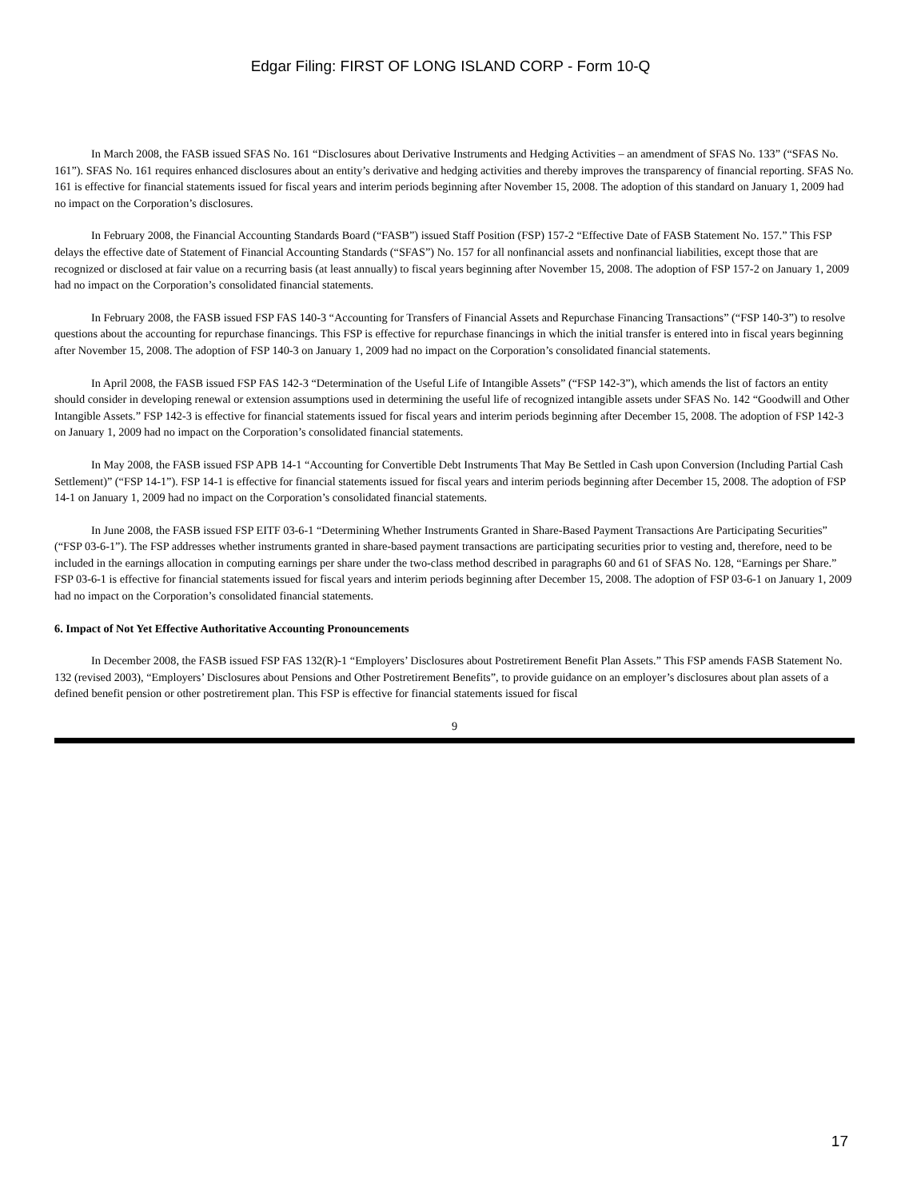Edgar Filing: FIRST OF LONG ISLAND CORP - Form 10-Q
In March 2008, the FASB issued SFAS No. 161 “Disclosures about Derivative Instruments and Hedging Activities – an amendment of SFAS No. 133” (“SFAS No. 161”). SFAS No. 161 requires enhanced disclosures about an entity’s derivative and hedging activities and thereby improves the transparency of financial reporting. SFAS No. 161 is effective for financial statements issued for fiscal years and interim periods beginning after November 15, 2008. The adoption of this standard on January 1, 2009 had no impact on the Corporation’s disclosures.
In February 2008, the Financial Accounting Standards Board (“FASB”) issued Staff Position (FSP) 157-2 “Effective Date of FASB Statement No. 157.” This FSP delays the effective date of Statement of Financial Accounting Standards (“SFAS”) No. 157 for all nonfinancial assets and nonfinancial liabilities, except those that are recognized or disclosed at fair value on a recurring basis (at least annually) to fiscal years beginning after November 15, 2008. The adoption of FSP 157-2 on January 1, 2009 had no impact on the Corporation’s consolidated financial statements.
In February 2008, the FASB issued FSP FAS 140-3 “Accounting for Transfers of Financial Assets and Repurchase Financing Transactions” (“FSP 140-3”) to resolve questions about the accounting for repurchase financings. This FSP is effective for repurchase financings in which the initial transfer is entered into in fiscal years beginning after November 15, 2008. The adoption of FSP 140-3 on January 1, 2009 had no impact on the Corporation’s consolidated financial statements.
In April 2008, the FASB issued FSP FAS 142-3 “Determination of the Useful Life of Intangible Assets” (“FSP 142-3”), which amends the list of factors an entity should consider in developing renewal or extension assumptions used in determining the useful life of recognized intangible assets under SFAS No. 142 “Goodwill and Other Intangible Assets.” FSP 142-3 is effective for financial statements issued for fiscal years and interim periods beginning after December 15, 2008. The adoption of FSP 142-3 on January 1, 2009 had no impact on the Corporation’s consolidated financial statements.
In May 2008, the FASB issued FSP APB 14-1 “Accounting for Convertible Debt Instruments That May Be Settled in Cash upon Conversion (Including Partial Cash Settlement)” (“FSP 14-1”). FSP 14-1 is effective for financial statements issued for fiscal years and interim periods beginning after December 15, 2008. The adoption of FSP 14-1 on January 1, 2009 had no impact on the Corporation’s consolidated financial statements.
In June 2008, the FASB issued FSP EITF 03-6-1 “Determining Whether Instruments Granted in Share-Based Payment Transactions Are Participating Securities” (“FSP 03-6-1”). The FSP addresses whether instruments granted in share-based payment transactions are participating securities prior to vesting and, therefore, need to be included in the earnings allocation in computing earnings per share under the two-class method described in paragraphs 60 and 61 of SFAS No. 128, “Earnings per Share.” FSP 03-6-1 is effective for financial statements issued for fiscal years and interim periods beginning after December 15, 2008. The adoption of FSP 03-6-1 on January 1, 2009 had no impact on the Corporation’s consolidated financial statements.
6. Impact of Not Yet Effective Authoritative Accounting Pronouncements
In December 2008, the FASB issued FSP FAS 132(R)-1 “Employers’ Disclosures about Postretirement Benefit Plan Assets.” This FSP amends FASB Statement No. 132 (revised 2003), “Employers’ Disclosures about Pensions and Other Postretirement Benefits”, to provide guidance on an employer’s disclosures about plan assets of a defined benefit pension or other postretirement plan. This FSP is effective for financial statements issued for fiscal
9
17